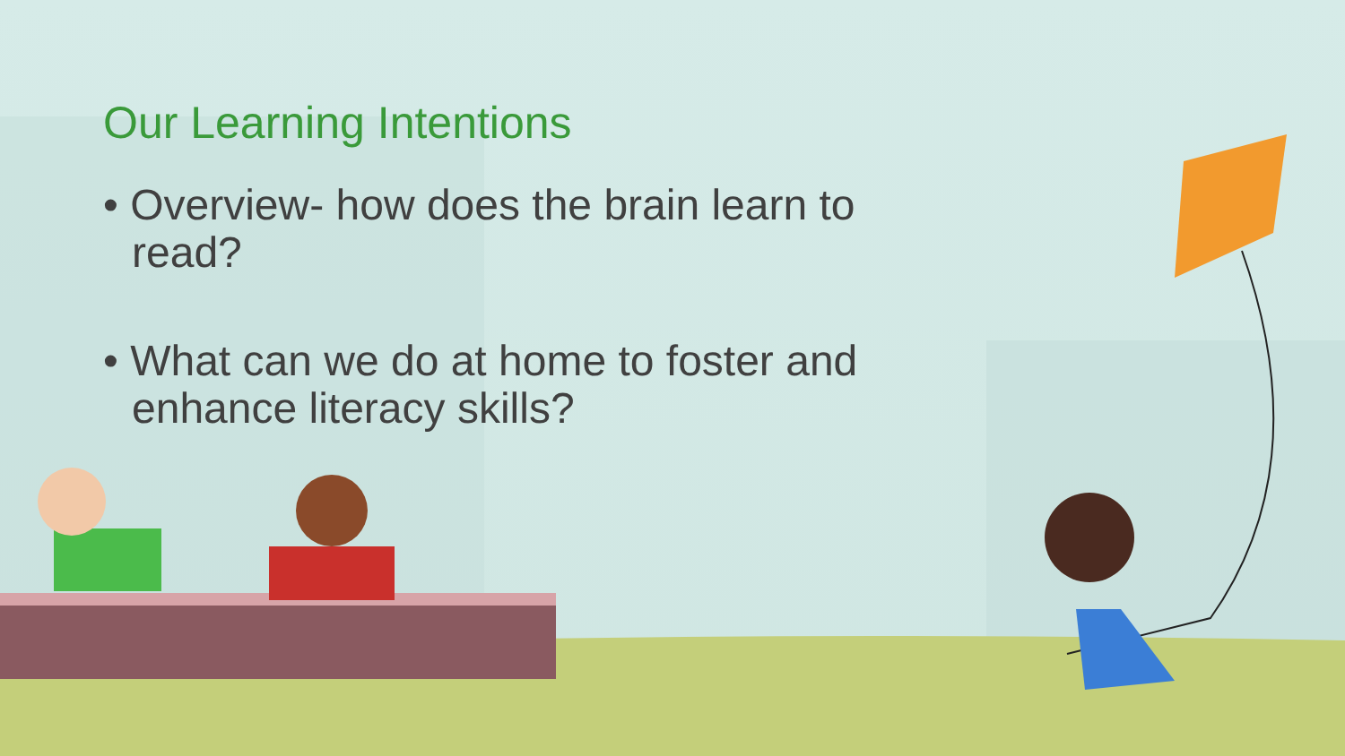Our Learning Intentions
• Overview- how does the brain learn to read?
• What can we do at home to foster and enhance literacy skills?